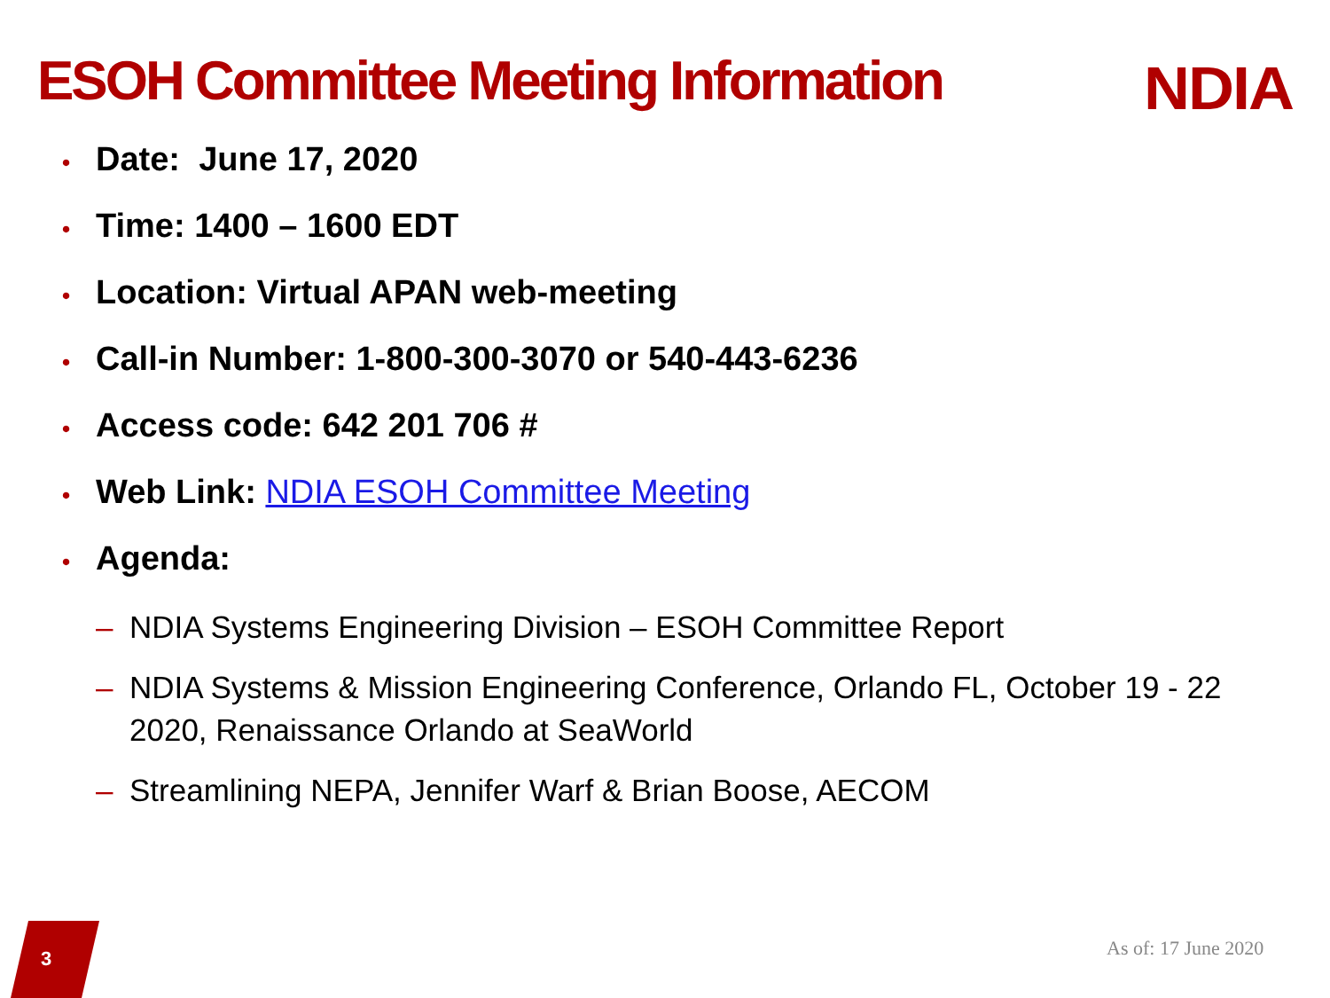ESOH Committee Meeting Information
NDIA
• Date: June 17, 2020
• Time: 1400 – 1600 EDT
• Location: Virtual APAN web-meeting
• Call-in Number: 1-800-300-3070 or 540-443-6236
• Access code: 642 201 706 #
• Web Link: NDIA ESOH Committee Meeting
• Agenda:
– NDIA Systems Engineering Division – ESOH Committee Report
– NDIA Systems & Mission Engineering Conference, Orlando FL, October 19 - 22 2020, Renaissance Orlando at SeaWorld
– Streamlining NEPA, Jennifer Warf & Brian Boose, AECOM
3 As of: 17 June 2020